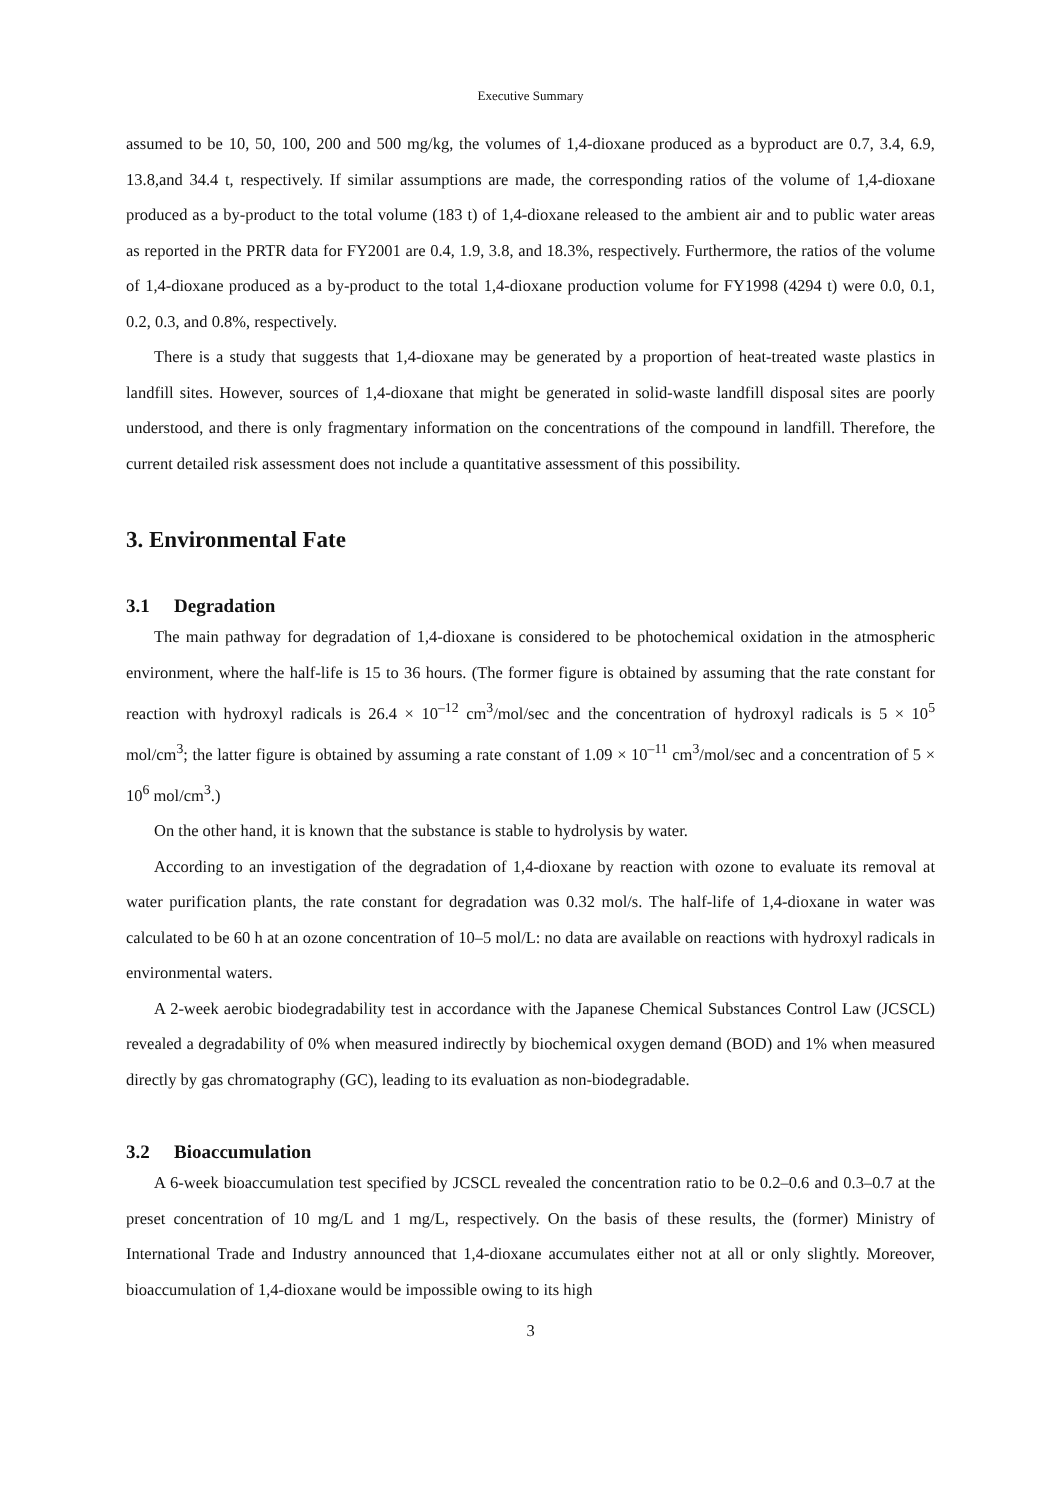Executive Summary
assumed to be 10, 50, 100, 200 and 500 mg/kg, the volumes of 1,4-dioxane produced as a byproduct are 0.7, 3.4, 6.9, 13.8,and 34.4 t, respectively. If similar assumptions are made, the corresponding ratios of the volume of 1,4-dioxane produced as a by-product to the total volume (183 t) of 1,4-dioxane released to the ambient air and to public water areas as reported in the PRTR data for FY2001 are 0.4, 1.9, 3.8, and 18.3%, respectively. Furthermore, the ratios of the volume of 1,4-dioxane produced as a by-product to the total 1,4-dioxane production volume for FY1998 (4294 t) were 0.0, 0.1, 0.2, 0.3, and 0.8%, respectively.
There is a study that suggests that 1,4-dioxane may be generated by a proportion of heat-treated waste plastics in landfill sites. However, sources of 1,4-dioxane that might be generated in solid-waste landfill disposal sites are poorly understood, and there is only fragmentary information on the concentrations of the compound in landfill. Therefore, the current detailed risk assessment does not include a quantitative assessment of this possibility.
3. Environmental Fate
3.1 Degradation
The main pathway for degradation of 1,4-dioxane is considered to be photochemical oxidation in the atmospheric environment, where the half-life is 15 to 36 hours. (The former figure is obtained by assuming that the rate constant for reaction with hydroxyl radicals is 26.4 × 10<sup>–12</sup> cm<sup>3</sup>/mol/sec and the concentration of hydroxyl radicals is 5 × 10<sup>5</sup> mol/cm<sup>3</sup>; the latter figure is obtained by assuming a rate constant of 1.09 × 10<sup>–11</sup> cm<sup>3</sup>/mol/sec and a concentration of 5 × 10<sup>6</sup> mol/cm<sup>3</sup>.)
On the other hand, it is known that the substance is stable to hydrolysis by water.
According to an investigation of the degradation of 1,4-dioxane by reaction with ozone to evaluate its removal at water purification plants, the rate constant for degradation was 0.32 mol/s. The half-life of 1,4-dioxane in water was calculated to be 60 h at an ozone concentration of 10–5 mol/L: no data are available on reactions with hydroxyl radicals in environmental waters.
A 2-week aerobic biodegradability test in accordance with the Japanese Chemical Substances Control Law (JCSCL) revealed a degradability of 0% when measured indirectly by biochemical oxygen demand (BOD) and 1% when measured directly by gas chromatography (GC), leading to its evaluation as non-biodegradable.
3.2 Bioaccumulation
A 6-week bioaccumulation test specified by JCSCL revealed the concentration ratio to be 0.2–0.6 and 0.3–0.7 at the preset concentration of 10 mg/L and 1 mg/L, respectively. On the basis of these results, the (former) Ministry of International Trade and Industry announced that 1,4-dioxane accumulates either not at all or only slightly. Moreover, bioaccumulation of 1,4-dioxane would be impossible owing to its high
3